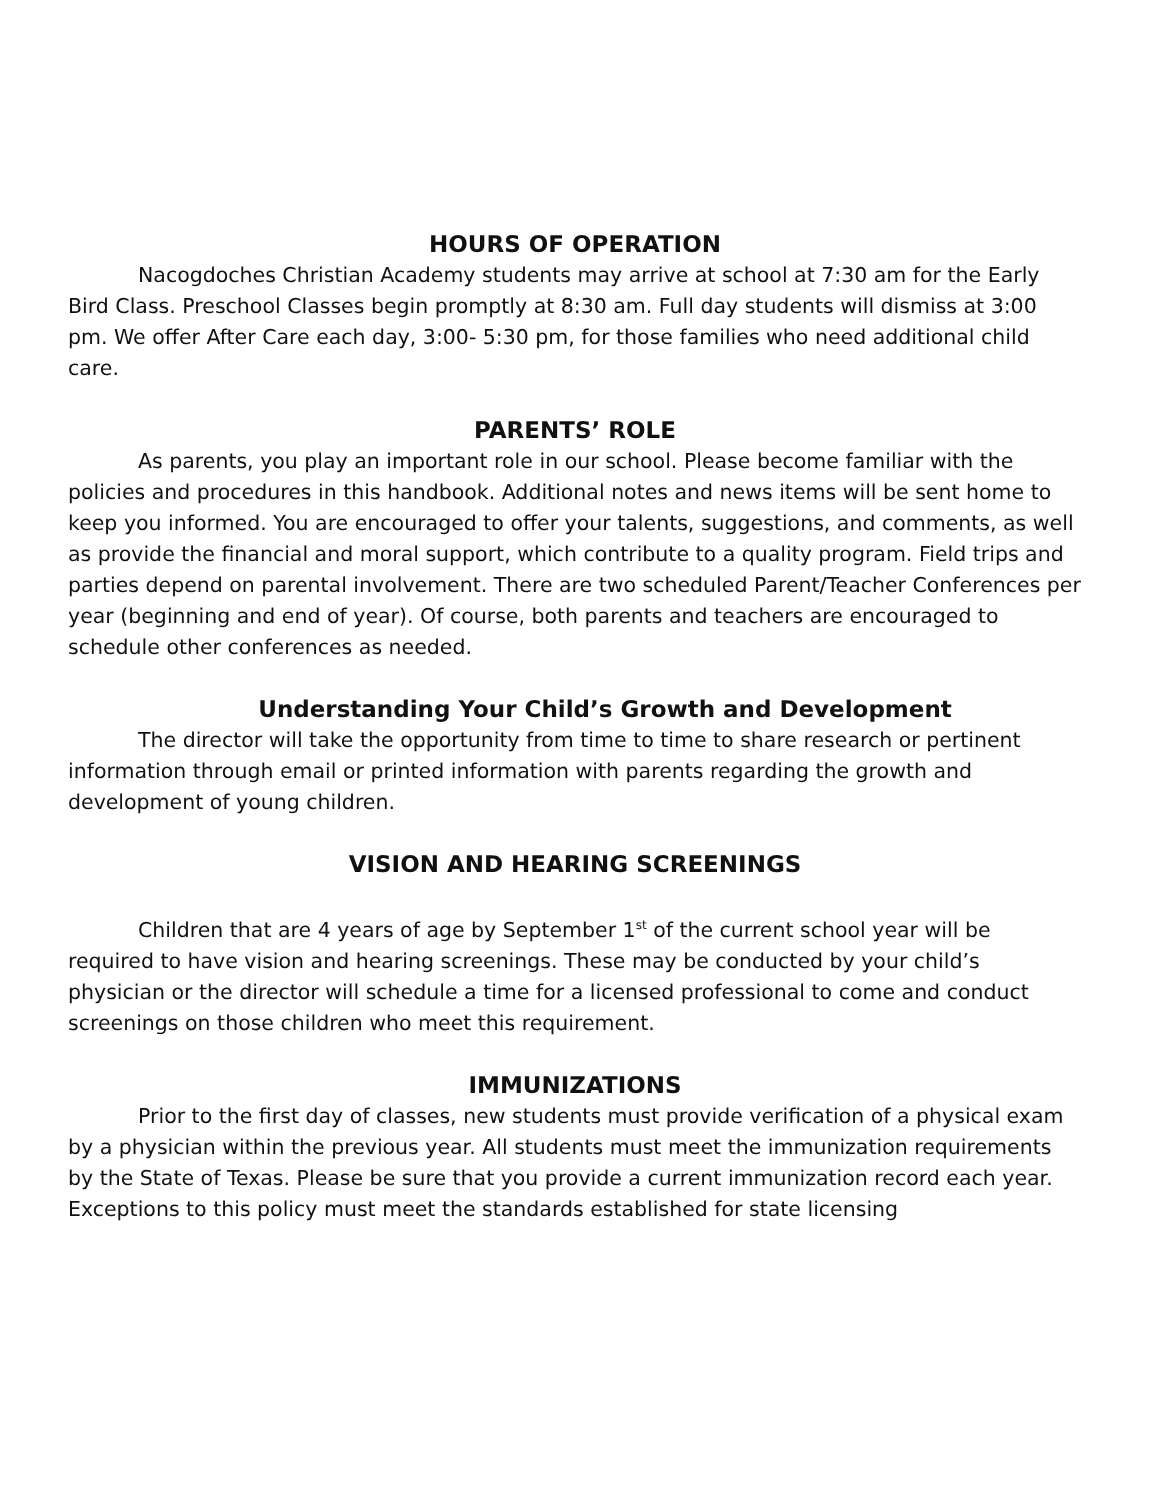HOURS OF OPERATION
Nacogdoches Christian Academy students may arrive at school at 7:30 am for the Early Bird Class. Preschool Classes begin promptly at 8:30 am. Full day students will dismiss at 3:00 pm. We offer After Care each day, 3:00- 5:30 pm, for those families who need additional child care.
PARENTS’ ROLE
As parents, you play an important role in our school. Please become familiar with the policies and procedures in this handbook. Additional notes and news items will be sent home to keep you informed. You are encouraged to offer your talents, suggestions, and comments, as well as provide the financial and moral support, which contribute to a quality program. Field trips and parties depend on parental involvement. There are two scheduled Parent/Teacher Conferences per year (beginning and end of year). Of course, both parents and teachers are encouraged to schedule other conferences as needed.
Understanding Your Child’s Growth and Development
The director will take the opportunity from time to time to share research or pertinent information through email or printed information with parents regarding the growth and development of young children.
VISION AND HEARING SCREENINGS
Children that are 4 years of age by September 1<sup>st</sup> of the current school year will be required to have vision and hearing screenings. These may be conducted by your child’s physician or the director will schedule a time for a licensed professional to come and conduct screenings on those children who meet this requirement.
IMMUNIZATIONS
Prior to the first day of classes, new students must provide verification of a physical exam by a physician within the previous year. All students must meet the immunization requirements by the State of Texas. Please be sure that you provide a current immunization record each year. Exceptions to this policy must meet the standards established for state licensing